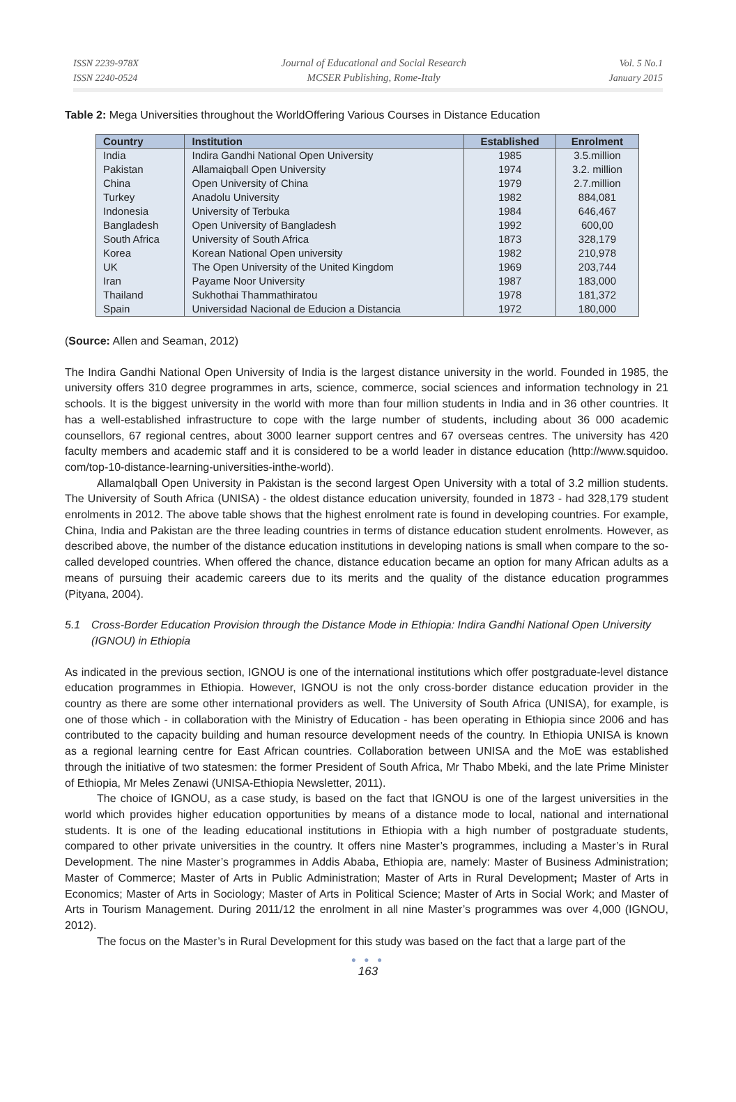ISSN 2239-978X
ISSN 2240-0524
Journal of Educational and Social Research
MCSER Publishing, Rome-Italy
Vol. 5 No.1
January 2015
Table 2: Mega Universities throughout the WorldOffering Various Courses in Distance Education
| Country | Institution | Established | Enrolment |
| --- | --- | --- | --- |
| India | Indira Gandhi National Open University | 1985 | 3.5.million |
| Pakistan | Allamaiqball Open University | 1974 | 3.2. million |
| China | Open University of China | 1979 | 2.7.million |
| Turkey | Anadolu University | 1982 | 884,081 |
| Indonesia | University of Terbuka | 1984 | 646,467 |
| Bangladesh | Open University of Bangladesh | 1992 | 600,00 |
| South Africa | University of South Africa | 1873 | 328,179 |
| Korea | Korean National Open university | 1982 | 210,978 |
| UK | The Open University of the United Kingdom | 1969 | 203,744 |
| Iran | Payame Noor University | 1987 | 183,000 |
| Thailand | Sukhothai Thammathiratou | 1978 | 181,372 |
| Spain | Universidad Nacional de Educion a Distancia | 1972 | 180,000 |
(Source: Allen and Seaman, 2012)
The Indira Gandhi National Open University of India is the largest distance university in the world. Founded in 1985, the university offers 310 degree programmes in arts, science, commerce, social sciences and information technology in 21 schools. It is the biggest university in the world with more than four million students in India and in 36 other countries. It has a well-established infrastructure to cope with the large number of students, including about 36 000 academic counsellors, 67 regional centres, about 3000 learner support centres and 67 overseas centres. The university has 420 faculty members and academic staff and it is considered to be a world leader in distance education (http://www.squidoo. com/top-10-distance-learning-universities-inthe-world).
AllamaIqball Open University in Pakistan is the second largest Open University with a total of 3.2 million students. The University of South Africa (UNISA) - the oldest distance education university, founded in 1873 - had 328,179 student enrolments in 2012. The above table shows that the highest enrolment rate is found in developing countries. For example, China, India and Pakistan are the three leading countries in terms of distance education student enrolments. However, as described above, the number of the distance education institutions in developing nations is small when compare to the so-called developed countries. When offered the chance, distance education became an option for many African adults as a means of pursuing their academic careers due to its merits and the quality of the distance education programmes (Pityana, 2004).
5.1 Cross-Border Education Provision through the Distance Mode in Ethiopia: Indira Gandhi National Open University (IGNOU) in Ethiopia
As indicated in the previous section, IGNOU is one of the international institutions which offer postgraduate-level distance education programmes in Ethiopia. However, IGNOU is not the only cross-border distance education provider in the country as there are some other international providers as well. The University of South Africa (UNISA), for example, is one of those which - in collaboration with the Ministry of Education - has been operating in Ethiopia since 2006 and has contributed to the capacity building and human resource development needs of the country. In Ethiopia UNISA is known as a regional learning centre for East African countries. Collaboration between UNISA and the MoE was established through the initiative of two statesmen: the former President of South Africa, Mr Thabo Mbeki, and the late Prime Minister of Ethiopia, Mr Meles Zenawi (UNISA-Ethiopia Newsletter, 2011).
The choice of IGNOU, as a case study, is based on the fact that IGNOU is one of the largest universities in the world which provides higher education opportunities by means of a distance mode to local, national and international students. It is one of the leading educational institutions in Ethiopia with a high number of postgraduate students, compared to other private universities in the country. It offers nine Master’s programmes, including a Master’s in Rural Development. The nine Master’s programmes in Addis Ababa, Ethiopia are, namely: Master of Business Administration; Master of Commerce; Master of Arts in Public Administration; Master of Arts in Rural Development; Master of Arts in Economics; Master of Arts in Sociology; Master of Arts in Political Science; Master of Arts in Social Work; and Master of Arts in Tourism Management. During 2011/12 the enrolment in all nine Master’s programmes was over 4,000 (IGNOU, 2012).
The focus on the Master’s in Rural Development for this study was based on the fact that a large part of the
● ● ●
163